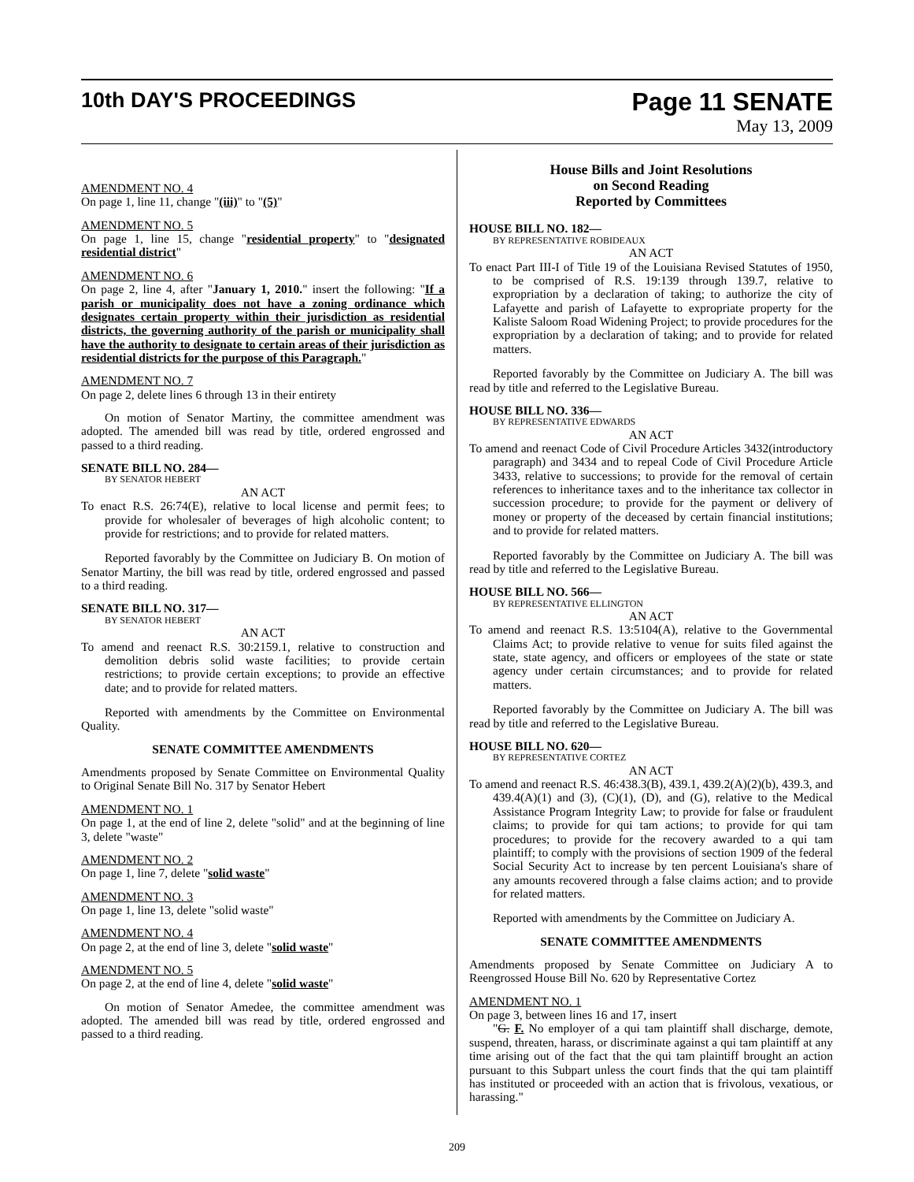10th DAY'S PROCEEDINGS Page 11 SENATE
May 13, 2009
AMENDMENT NO. 4
On page 1, line 11, change "(iii)" to "(5)"
AMENDMENT NO. 5
On page 1, line 15, change "residential property" to "designated residential district"
AMENDMENT NO. 6
On page 2, line 4, after "January 1, 2010." insert the following: "If a parish or municipality does not have a zoning ordinance which designates certain property within their jurisdiction as residential districts, the governing authority of the parish or municipality shall have the authority to designate to certain areas of their jurisdiction as residential districts for the purpose of this Paragraph."
AMENDMENT NO. 7
On page 2, delete lines 6 through 13 in their entirety
On motion of Senator Martiny, the committee amendment was adopted. The amended bill was read by title, ordered engrossed and passed to a third reading.
SENATE BILL NO. 284—
BY SENATOR HEBERT
AN ACT
To enact R.S. 26:74(E), relative to local license and permit fees; to provide for wholesaler of beverages of high alcoholic content; to provide for restrictions; and to provide for related matters.
Reported favorably by the Committee on Judiciary B. On motion of Senator Martiny, the bill was read by title, ordered engrossed and passed to a third reading.
SENATE BILL NO. 317—
BY SENATOR HEBERT
AN ACT
To amend and reenact R.S. 30:2159.1, relative to construction and demolition debris solid waste facilities; to provide certain restrictions; to provide certain exceptions; to provide an effective date; and to provide for related matters.
Reported with amendments by the Committee on Environmental Quality.
SENATE COMMITTEE AMENDMENTS
Amendments proposed by Senate Committee on Environmental Quality to Original Senate Bill No. 317 by Senator Hebert
AMENDMENT NO. 1
On page 1, at the end of line 2, delete "solid" and at the beginning of line 3, delete "waste"
AMENDMENT NO. 2
On page 1, line 7, delete "solid waste"
AMENDMENT NO. 3
On page 1, line 13, delete "solid waste"
AMENDMENT NO. 4
On page 2, at the end of line 3, delete "solid waste"
AMENDMENT NO. 5
On page 2, at the end of line 4, delete "solid waste"
On motion of Senator Amedee, the committee amendment was adopted. The amended bill was read by title, ordered engrossed and passed to a third reading.
House Bills and Joint Resolutions
on Second Reading
Reported by Committees
HOUSE BILL NO. 182—
BY REPRESENTATIVE ROBIDEAUX
AN ACT
To enact Part III-I of Title 19 of the Louisiana Revised Statutes of 1950, to be comprised of R.S. 19:139 through 139.7, relative to expropriation by a declaration of taking; to authorize the city of Lafayette and parish of Lafayette to expropriate property for the Kaliste Saloom Road Widening Project; to provide procedures for the expropriation by a declaration of taking; and to provide for related matters.
Reported favorably by the Committee on Judiciary A. The bill was read by title and referred to the Legislative Bureau.
HOUSE BILL NO. 336—
BY REPRESENTATIVE EDWARDS
AN ACT
To amend and reenact Code of Civil Procedure Articles 3432(introductory paragraph) and 3434 and to repeal Code of Civil Procedure Article 3433, relative to successions; to provide for the removal of certain references to inheritance taxes and to the inheritance tax collector in succession procedure; to provide for the payment or delivery of money or property of the deceased by certain financial institutions; and to provide for related matters.
Reported favorably by the Committee on Judiciary A. The bill was read by title and referred to the Legislative Bureau.
HOUSE BILL NO. 566—
BY REPRESENTATIVE ELLINGTON
AN ACT
To amend and reenact R.S. 13:5104(A), relative to the Governmental Claims Act; to provide relative to venue for suits filed against the state, state agency, and officers or employees of the state or state agency under certain circumstances; and to provide for related matters.
Reported favorably by the Committee on Judiciary A. The bill was read by title and referred to the Legislative Bureau.
HOUSE BILL NO. 620—
BY REPRESENTATIVE CORTEZ
AN ACT
To amend and reenact R.S. 46:438.3(B), 439.1, 439.2(A)(2)(b), 439.3, and 439.4(A)(1) and (3), (C)(1), (D), and (G), relative to the Medical Assistance Program Integrity Law; to provide for false or fraudulent claims; to provide for qui tam actions; to provide for qui tam procedures; to provide for the recovery awarded to a qui tam plaintiff; to comply with the provisions of section 1909 of the federal Social Security Act to increase by ten percent Louisiana's share of any amounts recovered through a false claims action; and to provide for related matters.
Reported with amendments by the Committee on Judiciary A.
SENATE COMMITTEE AMENDMENTS
Amendments proposed by Senate Committee on Judiciary A to Reengrossed House Bill No. 620 by Representative Cortez
AMENDMENT NO. 1
On page 3, between lines 16 and 17, insert
"G. F. No employer of a qui tam plaintiff shall discharge, demote, suspend, threaten, harass, or discriminate against a qui tam plaintiff at any time arising out of the fact that the qui tam plaintiff brought an action pursuant to this Subpart unless the court finds that the qui tam plaintiff has instituted or proceeded with an action that is frivolous, vexatious, or harassing."
209